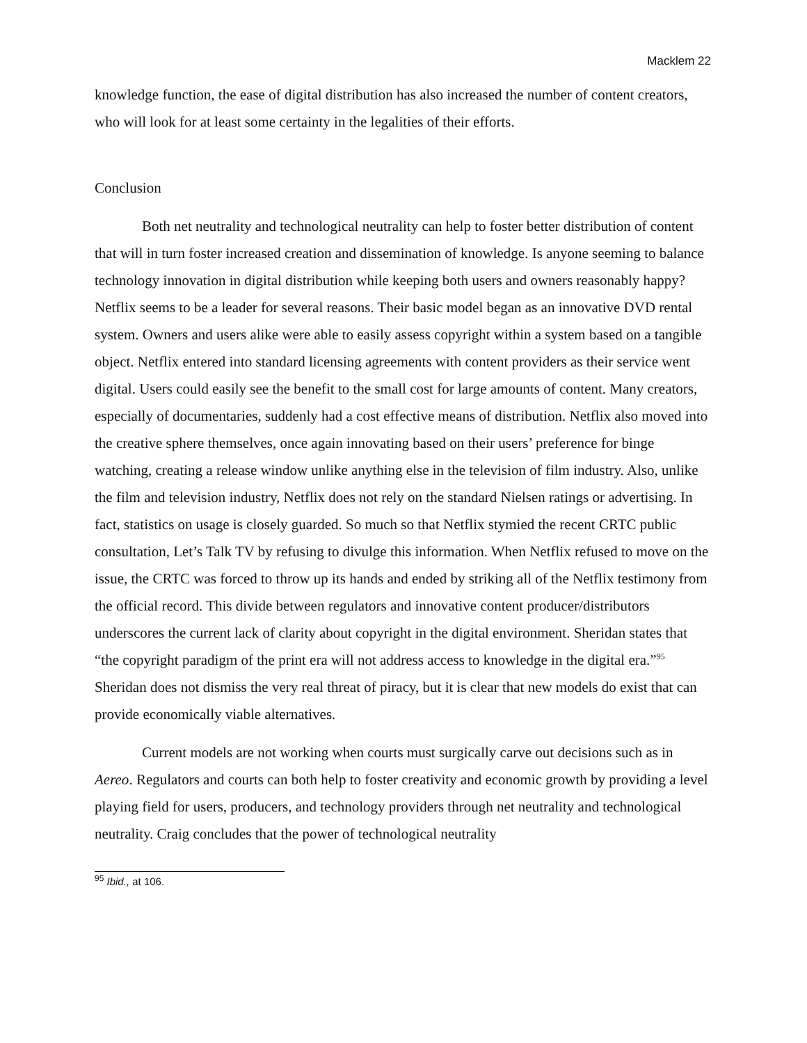Macklem 22
knowledge function, the ease of digital distribution has also increased the number of content creators, who will look for at least some certainty in the legalities of their efforts.
Conclusion
Both net neutrality and technological neutrality can help to foster better distribution of content that will in turn foster increased creation and dissemination of knowledge. Is anyone seeming to balance technology innovation in digital distribution while keeping both users and owners reasonably happy? Netflix seems to be a leader for several reasons. Their basic model began as an innovative DVD rental system. Owners and users alike were able to easily assess copyright within a system based on a tangible object. Netflix entered into standard licensing agreements with content providers as their service went digital. Users could easily see the benefit to the small cost for large amounts of content. Many creators, especially of documentaries, suddenly had a cost effective means of distribution. Netflix also moved into the creative sphere themselves, once again innovating based on their users’ preference for binge watching, creating a release window unlike anything else in the television of film industry. Also, unlike the film and television industry, Netflix does not rely on the standard Nielsen ratings or advertising. In fact, statistics on usage is closely guarded. So much so that Netflix stymied the recent CRTC public consultation, Let’s Talk TV by refusing to divulge this information. When Netflix refused to move on the issue, the CRTC was forced to throw up its hands and ended by striking all of the Netflix testimony from the official record. This divide between regulators and innovative content producer/distributors underscores the current lack of clarity about copyright in the digital environment. Sheridan states that “the copyright paradigm of the print era will not address access to knowledge in the digital era.”<sup>95</sup> Sheridan does not dismiss the very real threat of piracy, but it is clear that new models do exist that can provide economically viable alternatives.
Current models are not working when courts must surgically carve out decisions such as in Aereo. Regulators and courts can both help to foster creativity and economic growth by providing a level playing field for users, producers, and technology providers through net neutrality and technological neutrality. Craig concludes that the power of technological neutrality
<sup>95</sup> Ibid., at 106.